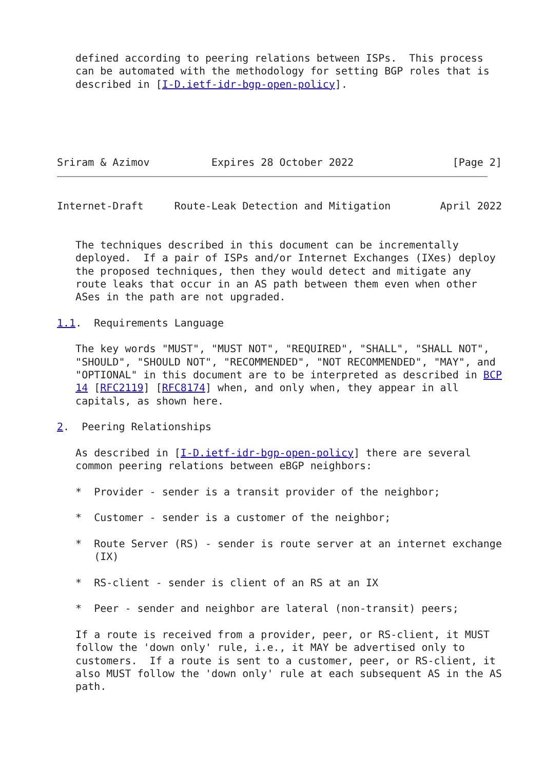defined according to peering relations between ISPs.  This process
   can be automated with the methodology for setting BGP roles that is
   described in [I-D.ietf-idr-bgp-open-policy].
Sriram & Azimov          Expires 28 October 2022                [Page 2]
Internet-Draft     Route-Leak Detection and Mitigation        April 2022


   The techniques described in this document can be incrementally
   deployed.  If a pair of ISPs and/or Internet Exchanges (IXes) deploy
   the proposed techniques, then they would detect and mitigate any
   route leaks that occur in an AS path between them even when other
   ASes in the path are not upgraded.

1.1.  Requirements Language

   The key words "MUST", "MUST NOT", "REQUIRED", "SHALL", "SHALL NOT",
   "SHOULD", "SHOULD NOT", "RECOMMENDED", "NOT RECOMMENDED", "MAY", and
   "OPTIONAL" in this document are to be interpreted as described in BCP
   14 [RFC2119] [RFC8174] when, and only when, they appear in all
   capitals, as shown here.

2.  Peering Relationships

   As described in [I-D.ietf-idr-bgp-open-policy] there are several
   common peering relations between eBGP neighbors:

   *  Provider - sender is a transit provider of the neighbor;

   *  Customer - sender is a customer of the neighbor;

   *  Route Server (RS) - sender is route server at an internet exchange
      (IX)

   *  RS-client - sender is client of an RS at an IX

   *  Peer - sender and neighbor are lateral (non-transit) peers;

   If a route is received from a provider, peer, or RS-client, it MUST
   follow the 'down only' rule, i.e., it MAY be advertised only to
   customers.  If a route is sent to a customer, peer, or RS-client, it
   also MUST follow the 'down only' rule at each subsequent AS in the AS
   path.